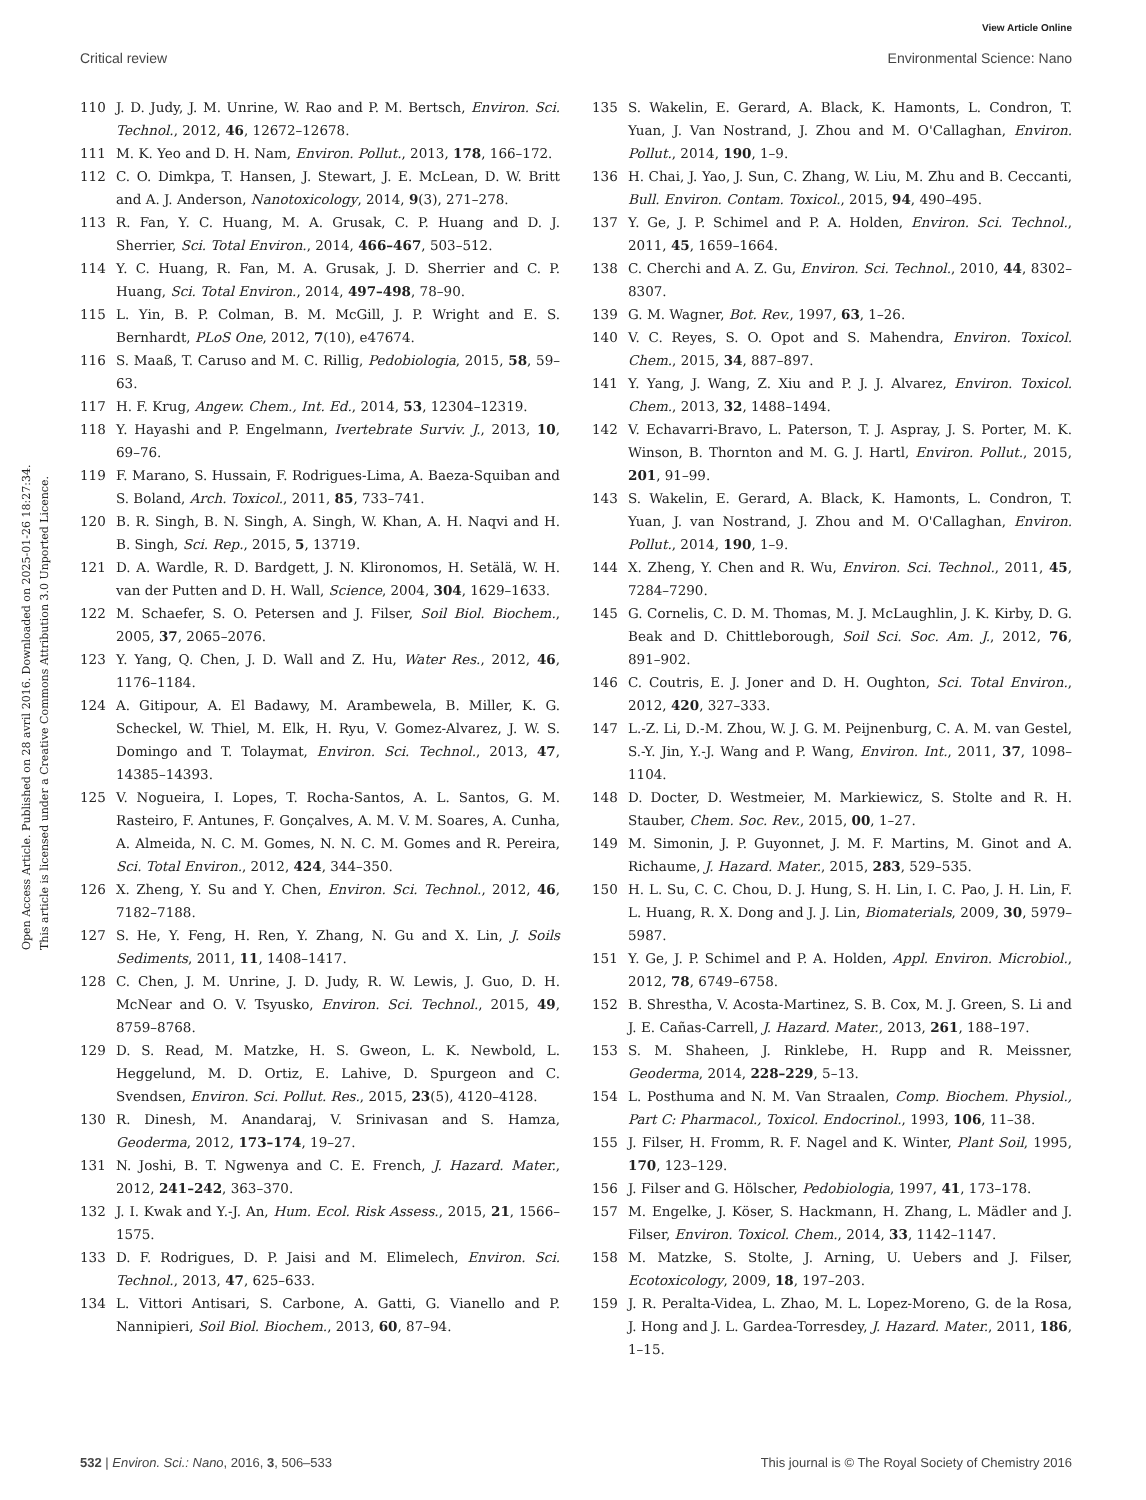View Article Online
Critical review Environmental Science: Nano
Open Access Article. Published on 28 avril 2016. Downloaded on 2025-01-26 18:27:34.
This article is licensed under a Creative Commons Attribution 3.0 Unported Licence.
110 J. D. Judy, J. M. Unrine, W. Rao and P. M. Bertsch, Environ. Sci. Technol., 2012, 46, 12672–12678.
111 M. K. Yeo and D. H. Nam, Environ. Pollut., 2013, 178, 166–172.
112 C. O. Dimkpa, T. Hansen, J. Stewart, J. E. McLean, D. W. Britt and A. J. Anderson, Nanotoxicology, 2014, 9(3), 271–278.
113 R. Fan, Y. C. Huang, M. A. Grusak, C. P. Huang and D. J. Sherrier, Sci. Total Environ., 2014, 466–467, 503–512.
114 Y. C. Huang, R. Fan, M. A. Grusak, J. D. Sherrier and C. P. Huang, Sci. Total Environ., 2014, 497–498, 78–90.
115 L. Yin, B. P. Colman, B. M. McGill, J. P. Wright and E. S. Bernhardt, PLoS One, 2012, 7(10), e47674.
116 S. Maaß, T. Caruso and M. C. Rillig, Pedobiologia, 2015, 58, 59–63.
117 H. F. Krug, Angew. Chem., Int. Ed., 2014, 53, 12304–12319.
118 Y. Hayashi and P. Engelmann, Ivertebrate Surviv. J., 2013, 10, 69–76.
119 F. Marano, S. Hussain, F. Rodrigues-Lima, A. Baeza-Squiban and S. Boland, Arch. Toxicol., 2011, 85, 733–741.
120 B. R. Singh, B. N. Singh, A. Singh, W. Khan, A. H. Naqvi and H. B. Singh, Sci. Rep., 2015, 5, 13719.
121 D. A. Wardle, R. D. Bardgett, J. N. Klironomos, H. Setälä, W. H. van der Putten and D. H. Wall, Science, 2004, 304, 1629–1633.
122 M. Schaefer, S. O. Petersen and J. Filser, Soil Biol. Biochem., 2005, 37, 2065–2076.
123 Y. Yang, Q. Chen, J. D. Wall and Z. Hu, Water Res., 2012, 46, 1176–1184.
124 A. Gitipour, A. El Badawy, M. Arambewela, B. Miller, K. G. Scheckel, W. Thiel, M. Elk, H. Ryu, V. Gomez-Alvarez, J. W. S. Domingo and T. Tolaymat, Environ. Sci. Technol., 2013, 47, 14385–14393.
125 V. Nogueira, I. Lopes, T. Rocha-Santos, A. L. Santos, G. M. Rasteiro, F. Antunes, F. Gonçalves, A. M. V. M. Soares, A. Cunha, A. Almeida, N. C. M. Gomes, N. N. C. M. Gomes and R. Pereira, Sci. Total Environ., 2012, 424, 344–350.
126 X. Zheng, Y. Su and Y. Chen, Environ. Sci. Technol., 2012, 46, 7182–7188.
127 S. He, Y. Feng, H. Ren, Y. Zhang, N. Gu and X. Lin, J. Soils Sediments, 2011, 11, 1408–1417.
128 C. Chen, J. M. Unrine, J. D. Judy, R. W. Lewis, J. Guo, D. H. McNear and O. V. Tsyusko, Environ. Sci. Technol., 2015, 49, 8759–8768.
129 D. S. Read, M. Matzke, H. S. Gweon, L. K. Newbold, L. Heggelund, M. D. Ortiz, E. Lahive, D. Spurgeon and C. Svendsen, Environ. Sci. Pollut. Res., 2015, 23(5), 4120–4128.
130 R. Dinesh, M. Anandaraj, V. Srinivasan and S. Hamza, Geoderma, 2012, 173–174, 19–27.
131 N. Joshi, B. T. Ngwenya and C. E. French, J. Hazard. Mater., 2012, 241–242, 363–370.
132 J. I. Kwak and Y.-J. An, Hum. Ecol. Risk Assess., 2015, 21, 1566–1575.
133 D. F. Rodrigues, D. P. Jaisi and M. Elimelech, Environ. Sci. Technol., 2013, 47, 625–633.
134 L. Vittori Antisari, S. Carbone, A. Gatti, G. Vianello and P. Nannipieri, Soil Biol. Biochem., 2013, 60, 87–94.
135 S. Wakelin, E. Gerard, A. Black, K. Hamonts, L. Condron, T. Yuan, J. Van Nostrand, J. Zhou and M. O'Callaghan, Environ. Pollut., 2014, 190, 1–9.
136 H. Chai, J. Yao, J. Sun, C. Zhang, W. Liu, M. Zhu and B. Ceccanti, Bull. Environ. Contam. Toxicol., 2015, 94, 490–495.
137 Y. Ge, J. P. Schimel and P. A. Holden, Environ. Sci. Technol., 2011, 45, 1659–1664.
138 C. Cherchi and A. Z. Gu, Environ. Sci. Technol., 2010, 44, 8302–8307.
139 G. M. Wagner, Bot. Rev., 1997, 63, 1–26.
140 V. C. Reyes, S. O. Opot and S. Mahendra, Environ. Toxicol. Chem., 2015, 34, 887–897.
141 Y. Yang, J. Wang, Z. Xiu and P. J. J. Alvarez, Environ. Toxicol. Chem., 2013, 32, 1488–1494.
142 V. Echavarri-Bravo, L. Paterson, T. J. Aspray, J. S. Porter, M. K. Winson, B. Thornton and M. G. J. Hartl, Environ. Pollut., 2015, 201, 91–99.
143 S. Wakelin, E. Gerard, A. Black, K. Hamonts, L. Condron, T. Yuan, J. van Nostrand, J. Zhou and M. O'Callaghan, Environ. Pollut., 2014, 190, 1–9.
144 X. Zheng, Y. Chen and R. Wu, Environ. Sci. Technol., 2011, 45, 7284–7290.
145 G. Cornelis, C. D. M. Thomas, M. J. McLaughlin, J. K. Kirby, D. G. Beak and D. Chittleborough, Soil Sci. Soc. Am. J., 2012, 76, 891–902.
146 C. Coutris, E. J. Joner and D. H. Oughton, Sci. Total Environ., 2012, 420, 327–333.
147 L.-Z. Li, D.-M. Zhou, W. J. G. M. Peijnenburg, C. A. M. van Gestel, S.-Y. Jin, Y.-J. Wang and P. Wang, Environ. Int., 2011, 37, 1098–1104.
148 D. Docter, D. Westmeier, M. Markiewicz, S. Stolte and R. H. Stauber, Chem. Soc. Rev., 2015, 00, 1–27.
149 M. Simonin, J. P. Guyonnet, J. M. F. Martins, M. Ginot and A. Richaume, J. Hazard. Mater., 2015, 283, 529–535.
150 H. L. Su, C. C. Chou, D. J. Hung, S. H. Lin, I. C. Pao, J. H. Lin, F. L. Huang, R. X. Dong and J. J. Lin, Biomaterials, 2009, 30, 5979–5987.
151 Y. Ge, J. P. Schimel and P. A. Holden, Appl. Environ. Microbiol., 2012, 78, 6749–6758.
152 B. Shrestha, V. Acosta-Martinez, S. B. Cox, M. J. Green, S. Li and J. E. Cañas-Carrell, J. Hazard. Mater., 2013, 261, 188–197.
153 S. M. Shaheen, J. Rinklebe, H. Rupp and R. Meissner, Geoderma, 2014, 228–229, 5–13.
154 L. Posthuma and N. M. Van Straalen, Comp. Biochem. Physiol., Part C: Pharmacol., Toxicol. Endocrinol., 1993, 106, 11–38.
155 J. Filser, H. Fromm, R. F. Nagel and K. Winter, Plant Soil, 1995, 170, 123–129.
156 J. Filser and G. Hölscher, Pedobiologia, 1997, 41, 173–178.
157 M. Engelke, J. Köser, S. Hackmann, H. Zhang, L. Mädler and J. Filser, Environ. Toxicol. Chem., 2014, 33, 1142–1147.
158 M. Matzke, S. Stolte, J. Arning, U. Uebers and J. Filser, Ecotoxicology, 2009, 18, 197–203.
159 J. R. Peralta-Videa, L. Zhao, M. L. Lopez-Moreno, G. de la Rosa, J. Hong and J. L. Gardea-Torresdey, J. Hazard. Mater., 2011, 186, 1–15.
532 | Environ. Sci.: Nano, 2016, 3, 506–533 This journal is © The Royal Society of Chemistry 2016